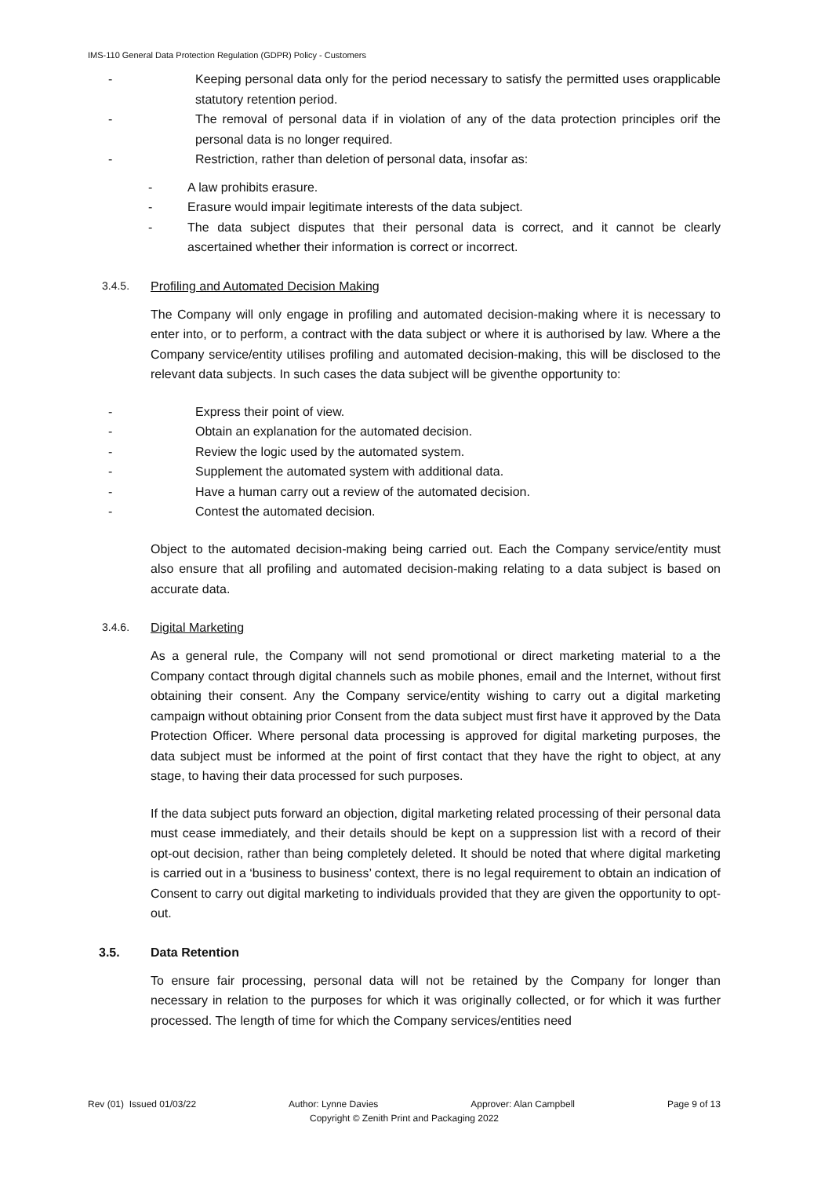IMS-110 General Data Protection Regulation (GDPR) Policy - Customers
- Keeping personal data only for the period necessary to satisfy the permitted uses orapplicable statutory retention period.
- The removal of personal data if in violation of any of the data protection principles orif the personal data is no longer required.
- Restriction, rather than deletion of personal data, insofar as:
- A law prohibits erasure.
- Erasure would impair legitimate interests of the data subject.
- The data subject disputes that their personal data is correct, and it cannot be clearly ascertained whether their information is correct or incorrect.
3.4.5. Profiling and Automated Decision Making
The Company will only engage in profiling and automated decision-making where it is necessary to enter into, or to perform, a contract with the data subject or where it is authorised by law. Where a the Company service/entity utilises profiling and automated decision-making, this will be disclosed to the relevant data subjects. In such cases the data subject will be giventhe opportunity to:
- Express their point of view.
- Obtain an explanation for the automated decision.
- Review the logic used by the automated system.
- Supplement the automated system with additional data.
- Have a human carry out a review of the automated decision.
- Contest the automated decision.
Object to the automated decision-making being carried out. Each the Company service/entity must also ensure that all profiling and automated decision-making relating to a data subject is based on accurate data.
3.4.6. Digital Marketing
As a general rule, the Company will not send promotional or direct marketing material to a the Company contact through digital channels such as mobile phones, email and the Internet, without first obtaining their consent. Any the Company service/entity wishing to carry out a digital marketing campaign without obtaining prior Consent from the data subject must first have it approved by the Data Protection Officer. Where personal data processing is approved for digital marketing purposes, the data subject must be informed at the point of first contact that they have the right to object, at any stage, to having their data processed for such purposes.
If the data subject puts forward an objection, digital marketing related processing of their personal data must cease immediately, and their details should be kept on a suppression list with a record of their opt-out decision, rather than being completely deleted. It should be noted that where digital marketing is carried out in a ‘business to business’ context, there is no legal requirement to obtain an indication of Consent to carry out digital marketing to individuals provided that they are given the opportunity to opt-out.
3.5. Data Retention
To ensure fair processing, personal data will not be retained by the Company for longer than necessary in relation to the purposes for which it was originally collected, or for which it was further processed. The length of time for which the Company services/entities need
Rev (01) Issued 01/03/22 Author: Lynne Davies Approver: Alan Campbell Page 9 of 13
Copyright © Zenith Print and Packaging 2022